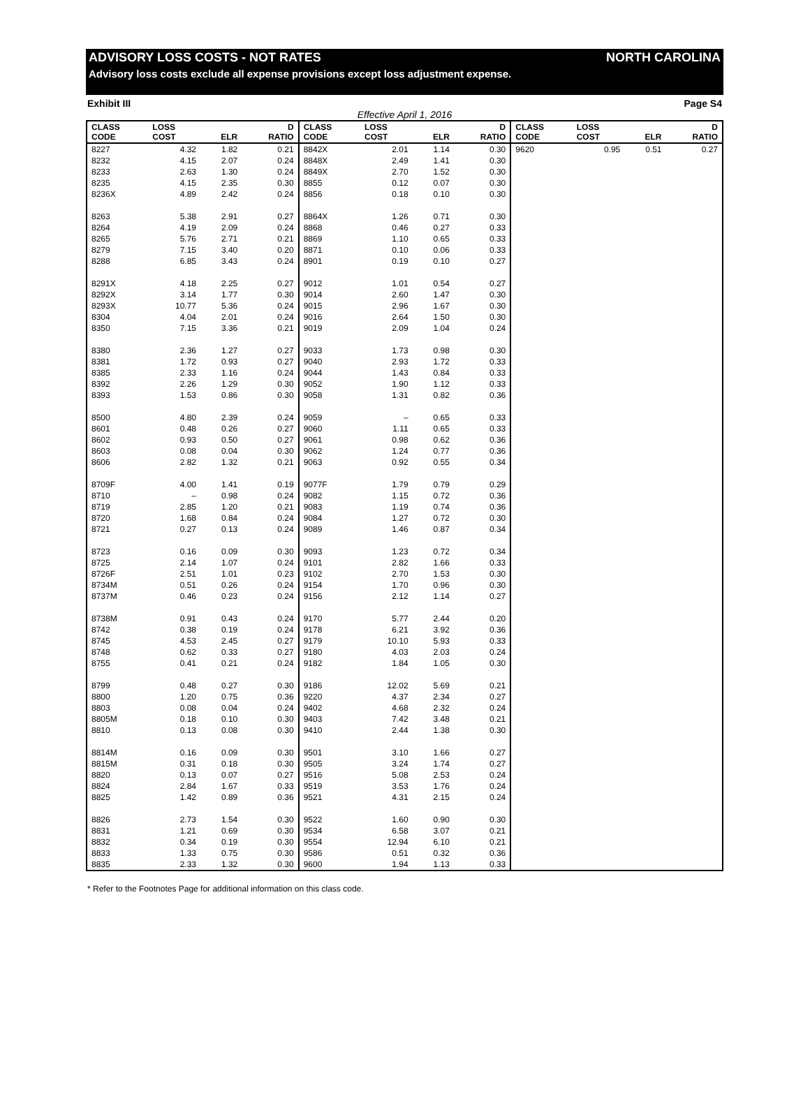ADVISORY LOSS COSTS - NOT RATES NORTH CAROLINA
Advisory loss costs exclude all expense provisions except loss adjustment expense.
Exhibit III Page S4
Effective April 1, 2016
| CLASS CODE | LOSS COST | ELR | D RATIO | CLASS CODE | LOSS COST | ELR | D RATIO | CLASS CODE | LOSS COST | ELR | D RATIO |
| --- | --- | --- | --- | --- | --- | --- | --- | --- | --- | --- | --- |
| 8227 | 4.32 | 1.82 | 0.21 | 8842X | 2.01 | 1.14 | 0.30 | 9620 | 0.95 | 0.51 | 0.27 |
| 8232 | 4.15 | 2.07 | 0.24 | 8848X | 2.49 | 1.41 | 0.30 | | | | |
| 8233 | 2.63 | 1.30 | 0.24 | 8849X | 2.70 | 1.52 | 0.30 | | | | |
| 8235 | 4.15 | 2.35 | 0.30 | 8855 | 0.12 | 0.07 | 0.30 | | | | |
| 8236X | 4.89 | 2.42 | 0.24 | 8856 | 0.18 | 0.10 | 0.30 | | | | |
| 8263 | 5.38 | 2.91 | 0.27 | 8864X | 1.26 | 0.71 | 0.30 | | | | |
| 8264 | 4.19 | 2.09 | 0.24 | 8868 | 0.46 | 0.27 | 0.33 | | | | |
| 8265 | 5.76 | 2.71 | 0.21 | 8869 | 1.10 | 0.65 | 0.33 | | | | |
| 8279 | 7.15 | 3.40 | 0.20 | 8871 | 0.10 | 0.06 | 0.33 | | | | |
| 8288 | 6.85 | 3.43 | 0.24 | 8901 | 0.19 | 0.10 | 0.27 | | | | |
| 8291X | 4.18 | 2.25 | 0.27 | 9012 | 1.01 | 0.54 | 0.27 | | | | |
| 8292X | 3.14 | 1.77 | 0.30 | 9014 | 2.60 | 1.47 | 0.30 | | | | |
| 8293X | 10.77 | 5.36 | 0.24 | 9015 | 2.96 | 1.67 | 0.30 | | | | |
| 8304 | 4.04 | 2.01 | 0.24 | 9016 | 2.64 | 1.50 | 0.30 | | | | |
| 8350 | 7.15 | 3.36 | 0.21 | 9019 | 2.09 | 1.04 | 0.24 | | | | |
| 8380 | 2.36 | 1.27 | 0.27 | 9033 | 1.73 | 0.98 | 0.30 | | | | |
| 8381 | 1.72 | 0.93 | 0.27 | 9040 | 2.93 | 1.72 | 0.33 | | | | |
| 8385 | 2.33 | 1.16 | 0.24 | 9044 | 1.43 | 0.84 | 0.33 | | | | |
| 8392 | 2.26 | 1.29 | 0.30 | 9052 | 1.90 | 1.12 | 0.33 | | | | |
| 8393 | 1.53 | 0.86 | 0.30 | 9058 | 1.31 | 0.82 | 0.36 | | | | |
| 8500 | 4.80 | 2.39 | 0.24 | 9059 | – | 0.65 | 0.33 | | | | |
| 8601 | 0.48 | 0.26 | 0.27 | 9060 | 1.11 | 0.65 | 0.33 | | | | |
| 8602 | 0.93 | 0.50 | 0.27 | 9061 | 0.98 | 0.62 | 0.36 | | | | |
| 8603 | 0.08 | 0.04 | 0.30 | 9062 | 1.24 | 0.77 | 0.36 | | | | |
| 8606 | 2.82 | 1.32 | 0.21 | 9063 | 0.92 | 0.55 | 0.34 | | | | |
| 8709F | 4.00 | 1.41 | 0.19 | 9077F | 1.79 | 0.79 | 0.29 | | | | |
| 8710 | – | 0.98 | 0.24 | 9082 | 1.15 | 0.72 | 0.36 | | | | |
| 8719 | 2.85 | 1.20 | 0.21 | 9083 | 1.19 | 0.74 | 0.36 | | | | |
| 8720 | 1.68 | 0.84 | 0.24 | 9084 | 1.27 | 0.72 | 0.30 | | | | |
| 8721 | 0.27 | 0.13 | 0.24 | 9089 | 1.46 | 0.87 | 0.34 | | | | |
| 8723 | 0.16 | 0.09 | 0.30 | 9093 | 1.23 | 0.72 | 0.34 | | | | |
| 8725 | 2.14 | 1.07 | 0.24 | 9101 | 2.82 | 1.66 | 0.33 | | | | |
| 8726F | 2.51 | 1.01 | 0.23 | 9102 | 2.70 | 1.53 | 0.30 | | | | |
| 8734M | 0.51 | 0.26 | 0.24 | 9154 | 1.70 | 0.96 | 0.30 | | | | |
| 8737M | 0.46 | 0.23 | 0.24 | 9156 | 2.12 | 1.14 | 0.27 | | | | |
| 8738M | 0.91 | 0.43 | 0.24 | 9170 | 5.77 | 2.44 | 0.20 | | | | |
| 8742 | 0.38 | 0.19 | 0.24 | 9178 | 6.21 | 3.92 | 0.36 | | | | |
| 8745 | 4.53 | 2.45 | 0.27 | 9179 | 10.10 | 5.93 | 0.33 | | | | |
| 8748 | 0.62 | 0.33 | 0.27 | 9180 | 4.03 | 2.03 | 0.24 | | | | |
| 8755 | 0.41 | 0.21 | 0.24 | 9182 | 1.84 | 1.05 | 0.30 | | | | |
| 8799 | 0.48 | 0.27 | 0.30 | 9186 | 12.02 | 5.69 | 0.21 | | | | |
| 8800 | 1.20 | 0.75 | 0.36 | 9220 | 4.37 | 2.34 | 0.27 | | | | |
| 8803 | 0.08 | 0.04 | 0.24 | 9402 | 4.68 | 2.32 | 0.24 | | | | |
| 8805M | 0.18 | 0.10 | 0.30 | 9403 | 7.42 | 3.48 | 0.21 | | | | |
| 8810 | 0.13 | 0.08 | 0.30 | 9410 | 2.44 | 1.38 | 0.30 | | | | |
| 8814M | 0.16 | 0.09 | 0.30 | 9501 | 3.10 | 1.66 | 0.27 | | | | |
| 8815M | 0.31 | 0.18 | 0.30 | 9505 | 3.24 | 1.74 | 0.27 | | | | |
| 8820 | 0.13 | 0.07 | 0.27 | 9516 | 5.08 | 2.53 | 0.24 | | | | |
| 8824 | 2.84 | 1.67 | 0.33 | 9519 | 3.53 | 1.76 | 0.24 | | | | |
| 8825 | 1.42 | 0.89 | 0.36 | 9521 | 4.31 | 2.15 | 0.24 | | | | |
| 8826 | 2.73 | 1.54 | 0.30 | 9522 | 1.60 | 0.90 | 0.30 | | | | |
| 8831 | 1.21 | 0.69 | 0.30 | 9534 | 6.58 | 3.07 | 0.21 | | | | |
| 8832 | 0.34 | 0.19 | 0.30 | 9554 | 12.94 | 6.10 | 0.21 | | | | |
| 8833 | 1.33 | 0.75 | 0.30 | 9586 | 0.51 | 0.32 | 0.36 | | | | |
| 8835 | 2.33 | 1.32 | 0.30 | 9600 | 1.94 | 1.13 | 0.33 | | | | |
* Refer to the Footnotes Page for additional information on this class code.